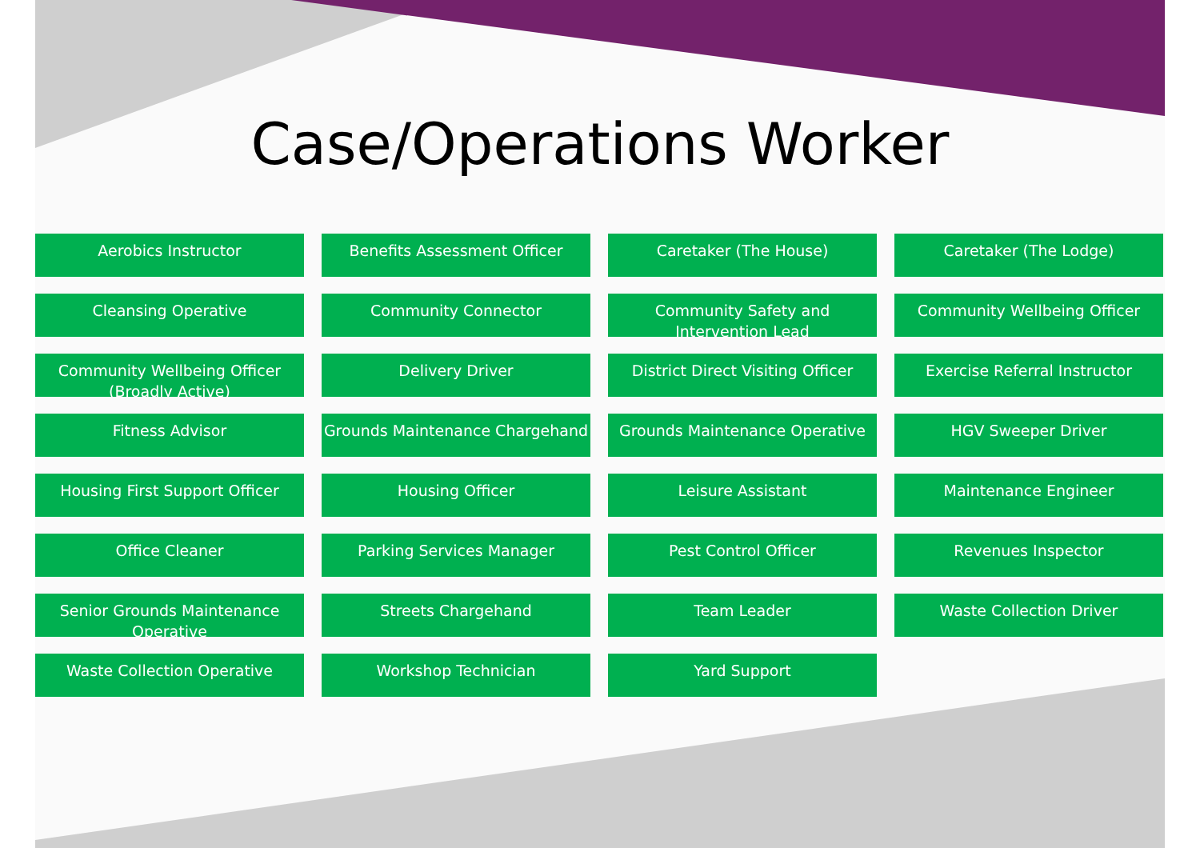Case/Operations Worker
Aerobics Instructor
Benefits Assessment Officer
Caretaker (The House)
Caretaker (The Lodge)
Cleansing Operative
Community Connector
Community Safety and Intervention Lead
Community Wellbeing Officer
Community Wellbeing Officer (Broadly Active)
Delivery Driver
District Direct Visiting Officer
Exercise Referral Instructor
Fitness Advisor
Grounds Maintenance Chargehand
Grounds Maintenance Operative
HGV Sweeper Driver
Housing First Support Officer
Housing Officer
Leisure Assistant
Maintenance Engineer
Office Cleaner
Parking Services Manager
Pest Control Officer
Revenues Inspector
Senior Grounds Maintenance Operative
Streets Chargehand
Team Leader
Waste Collection Driver
Waste Collection Operative
Workshop Technician
Yard Support